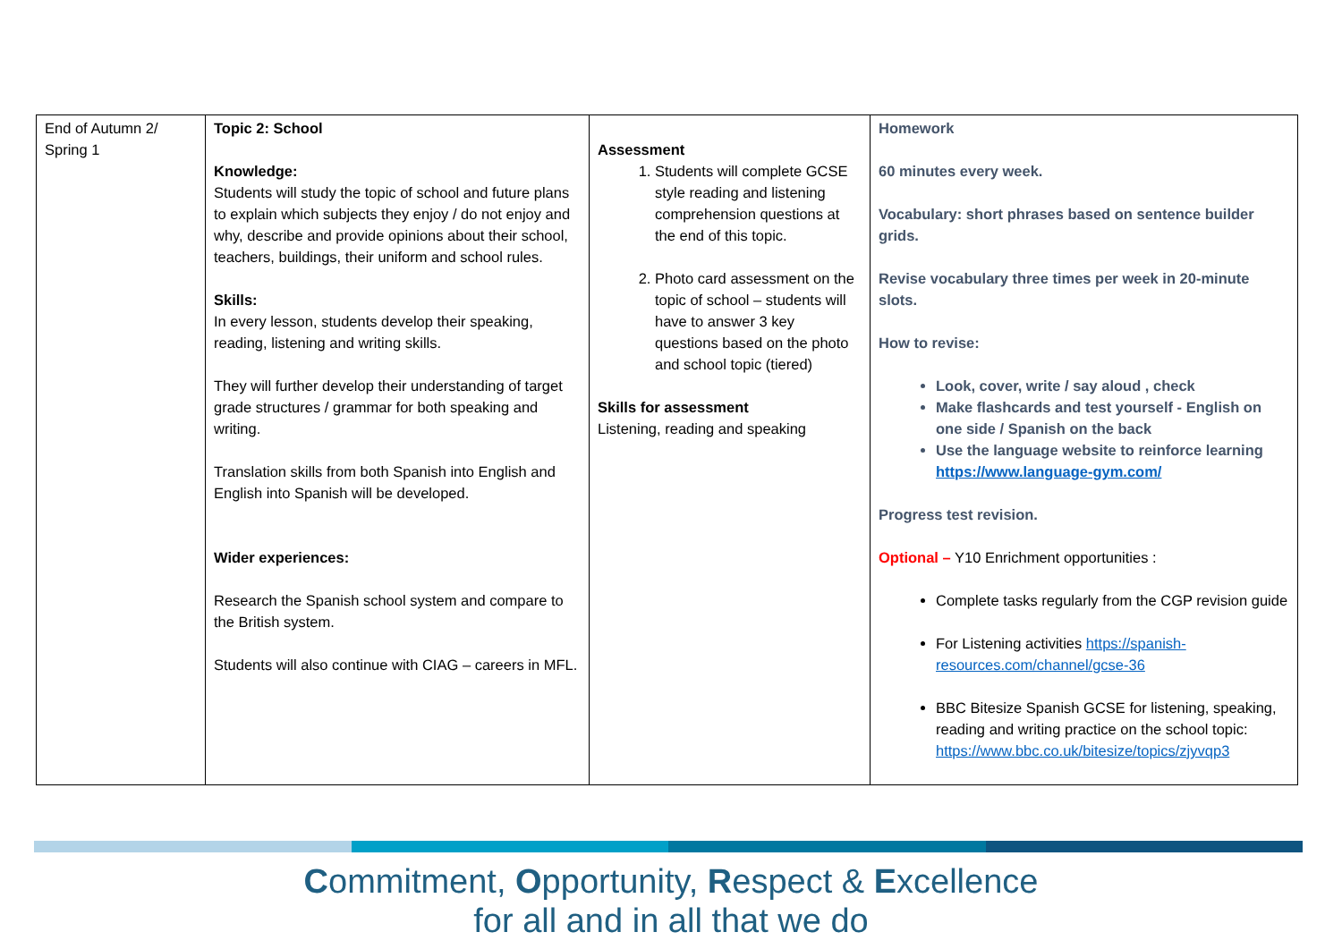| End of Autumn 2/ Spring 1 | Topic 2: School Knowledge: Students will study the topic of school and future plans to explain which subjects they enjoy / do not enjoy and why, describe and provide opinions about their school, teachers, buildings, their uniform and school rules. Skills: In every lesson, students develop their speaking, reading, listening and writing skills. They will further develop their understanding of target grade structures / grammar for both speaking and writing. Translation skills from both Spanish into English and English into Spanish will be developed. Wider experiences: Research the Spanish school system and compare to the British system. Students will also continue with CIAG – careers in MFL. | Assessment 1. Students will complete GCSE style reading and listening comprehension questions at the end of this topic. 2. Photo card assessment on the topic of school – students will have to answer 3 key questions based on the photo and school topic (tiered) Skills for assessment Listening, reading and speaking | Homework 60 minutes every week. Vocabulary: short phrases based on sentence builder grids. Revise vocabulary three times per week in 20-minute slots. How to revise: Look, cover, write / say aloud , check Make flashcards and test yourself - English on one side / Spanish on the back Use the language website to reinforce learning https://www.language-gym.com/ Progress test revision. Optional – Y10 Enrichment opportunities : Complete tasks regularly from the CGP revision guide For Listening activities https://spanish-resources.com/channel/gcse-36 BBC Bitesize Spanish GCSE for listening, speaking, reading and writing practice on the school topic: https://www.bbc.co.uk/bitesize/topics/zjyvqp3 |
Commitment, Opportunity, Respect & Excellence
for all and in all that we do